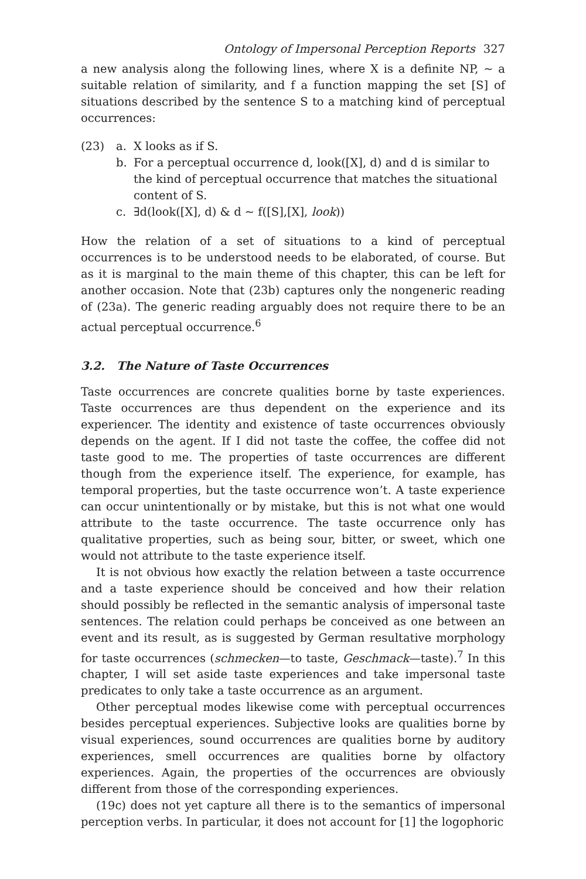Ontology of Impersonal Perception Reports 327
a new analysis along the following lines, where X is a definite NP, ~ a suitable relation of similarity, and f a function mapping the set [S] of situations described by the sentence S to a matching kind of perceptual occurrences:
(23) a. X looks as if S.
b. For a perceptual occurrence d, look([X], d) and d is similar to the kind of perceptual occurrence that matches the situational content of S.
c. ∃d(look([X], d) & d ~ f([S],[X], look))
How the relation of a set of situations to a kind of perceptual occurrences is to be understood needs to be elaborated, of course. But as it is marginal to the main theme of this chapter, this can be left for another occasion. Note that (23b) captures only the nongeneric reading of (23a). The generic reading arguably does not require there to be an actual perceptual occurrence.<sup>6</sup>
3.2. The Nature of Taste Occurrences
Taste occurrences are concrete qualities borne by taste experiences. Taste occurrences are thus dependent on the experience and its experiencer. The identity and existence of taste occurrences obviously depends on the agent. If I did not taste the coffee, the coffee did not taste good to me. The properties of taste occurrences are different though from the experience itself. The experience, for example, has temporal properties, but the taste occurrence won’t. A taste experience can occur unintentionally or by mistake, but this is not what one would attribute to the taste occurrence. The taste occurrence only has qualitative properties, such as being sour, bitter, or sweet, which one would not attribute to the taste experience itself.
It is not obvious how exactly the relation between a taste occurrence and a taste experience should be conceived and how their relation should possibly be reflected in the semantic analysis of impersonal taste sentences. The relation could perhaps be conceived as one between an event and its result, as is suggested by German resultative morphology for taste occurrences (schmecken—to taste, Geschmack—taste).<sup>7</sup> In this chapter, I will set aside taste experiences and take impersonal taste predicates to only take a taste occurrence as an argument.
Other perceptual modes likewise come with perceptual occurrences besides perceptual experiences. Subjective looks are qualities borne by visual experiences, sound occurrences are qualities borne by auditory experiences, smell occurrences are qualities borne by olfactory experiences. Again, the properties of the occurrences are obviously different from those of the corresponding experiences.
(19c) does not yet capture all there is to the semantics of impersonal perception verbs. In particular, it does not account for [1] the logophoric